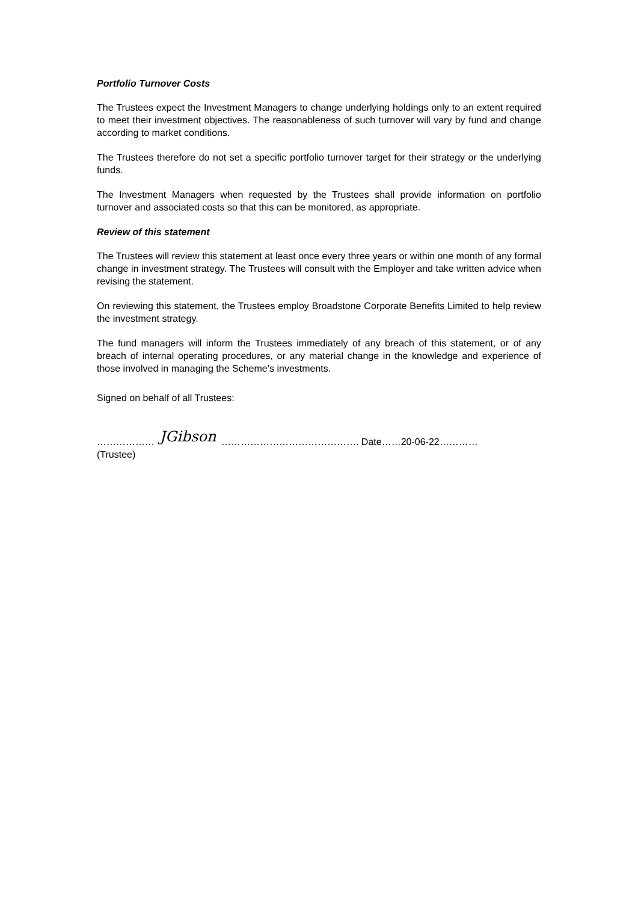Portfolio Turnover Costs
The Trustees expect the Investment Managers to change underlying holdings only to an extent required to meet their investment objectives. The reasonableness of such turnover will vary by fund and change according to market conditions.
The Trustees therefore do not set a specific portfolio turnover target for their strategy or the underlying funds.
The Investment Managers when requested by the Trustees shall provide information on portfolio turnover and associated costs so that this can be monitored, as appropriate.
Review of this statement
The Trustees will review this statement at least once every three years or within one month of any formal change in investment strategy. The Trustees will consult with the Employer and take written advice when revising the statement.
On reviewing this statement, the Trustees employ Broadstone Corporate Benefits Limited to help review the investment strategy.
The fund managers will inform the Trustees immediately of any breach of this statement, or of any breach of internal operating procedures, or any material change in the knowledge and experience of those involved in managing the Scheme’s investments.
Signed on behalf of all Trustees:
……………… JGibson ……………………………………. Date……20-06-22…………
(Trustee)